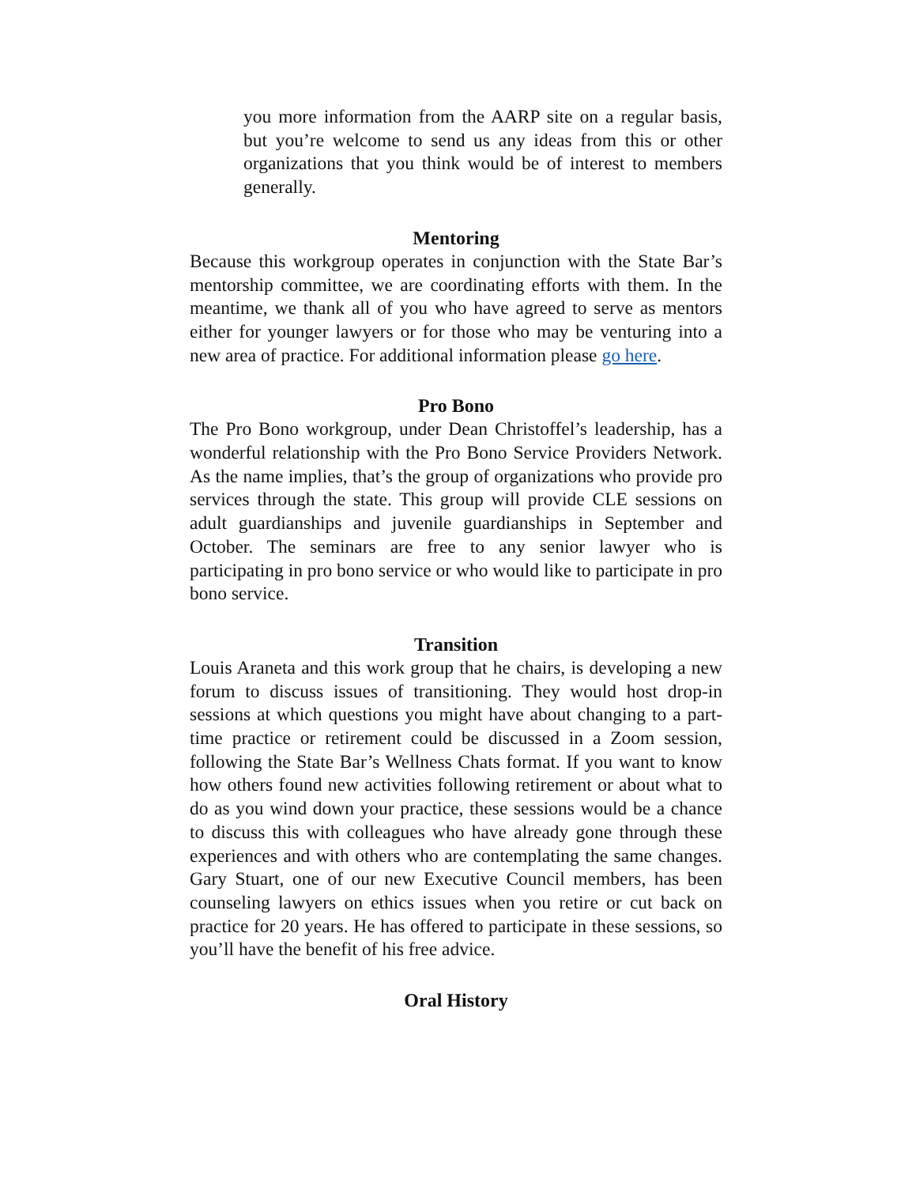you more information from the AARP site on a regular basis, but you’re welcome to send us any ideas from this or other organizations that you think would be of interest to members generally.
Mentoring
Because this workgroup operates in conjunction with the State Bar’s mentorship committee, we are coordinating efforts with them. In the meantime, we thank all of you who have agreed to serve as mentors either for younger lawyers or for those who may be venturing into a new area of practice. For additional information please go here.
Pro Bono
The Pro Bono workgroup, under Dean Christoffel’s leadership, has a wonderful relationship with the Pro Bono Service Providers Network. As the name implies, that’s the group of organizations who provide pro services through the state. This group will provide CLE sessions on adult guardianships and juvenile guardianships in September and October. The seminars are free to any senior lawyer who is participating in pro bono service or who would like to participate in pro bono service.
Transition
Louis Araneta and this work group that he chairs, is developing a new forum to discuss issues of transitioning. They would host drop-in sessions at which questions you might have about changing to a part-time practice or retirement could be discussed in a Zoom session, following the State Bar’s Wellness Chats format. If you want to know how others found new activities following retirement or about what to do as you wind down your practice, these sessions would be a chance to discuss this with colleagues who have already gone through these experiences and with others who are contemplating the same changes. Gary Stuart, one of our new Executive Council members, has been counseling lawyers on ethics issues when you retire or cut back on practice for 20 years. He has offered to participate in these sessions, so you’ll have the benefit of his free advice.
Oral History